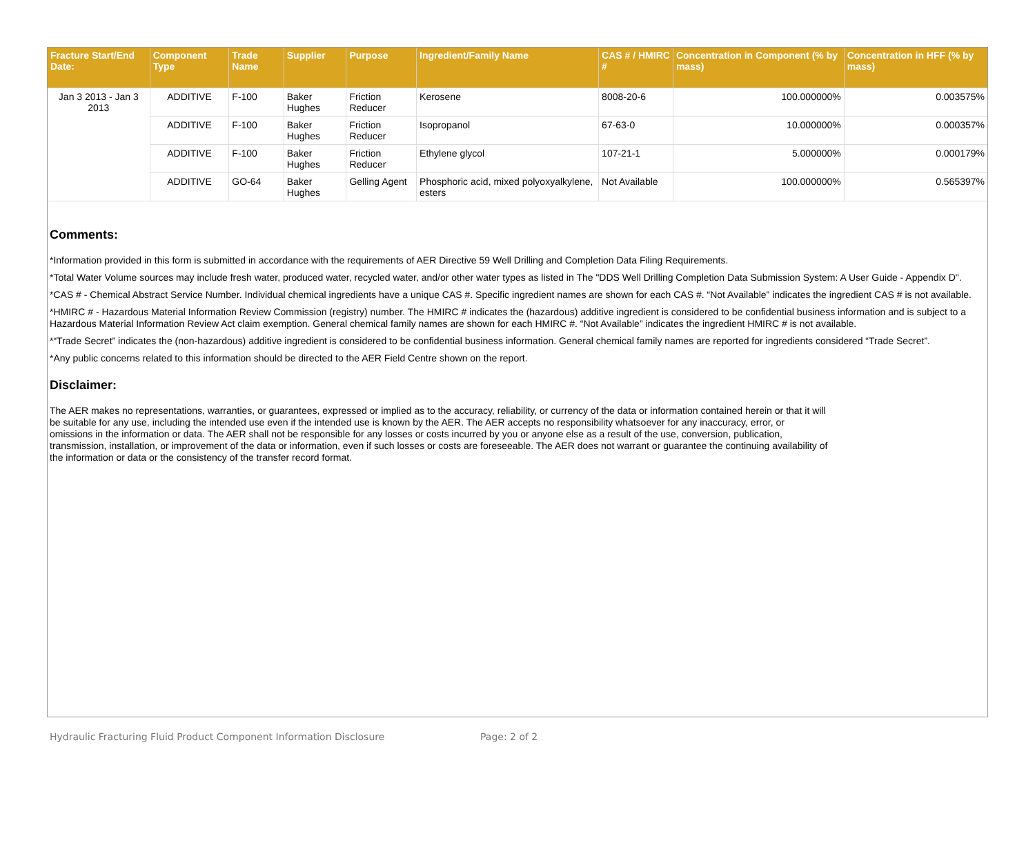| Fracture Start/End Date: | Component Type | Trade Name | Supplier | Purpose | Ingredient/Family Name | CAS # / HMIRC # | Concentration in Component (% by mass) | Concentration in HFF (% by mass) |
| --- | --- | --- | --- | --- | --- | --- | --- | --- |
| Jan 3 2013 - Jan 3 2013 | ADDITIVE | F-100 | Baker Hughes | Friction Reducer | Kerosene | 8008-20-6 | 100.000000% | 0.003575% |
| | ADDITIVE | F-100 | Baker Hughes | Friction Reducer | Isopropanol | 67-63-0 | 10.000000% | 0.000357% |
| | ADDITIVE | F-100 | Baker Hughes | Friction Reducer | Ethylene glycol | 107-21-1 | 5.000000% | 0.000179% |
| | ADDITIVE | GO-64 | Baker Hughes | Gelling Agent | Phosphoric acid, mixed polyoxyalkylene, esters | Not Available | 100.000000% | 0.565397% |
Comments:
*Information provided in this form is submitted in accordance with the requirements of AER Directive 59 Well Drilling and Completion Data Filing Requirements.
*Total Water Volume sources may include fresh water, produced water, recycled water, and/or other water types as listed in The "DDS Well Drilling Completion Data Submission System: A User Guide - Appendix D".
*CAS # - Chemical Abstract Service Number. Individual chemical ingredients have a unique CAS #. Specific ingredient names are shown for each CAS #. “Not Available” indicates the ingredient CAS # is not available.
*HMIRC # - Hazardous Material Information Review Commission (registry) number. The HMIRC # indicates the (hazardous) additive ingredient is considered to be confidential business information and is subject to a Hazardous Material Information Review Act claim exemption. General chemical family names are shown for each HMIRC #. “Not Available” indicates the ingredient HMIRC # is not available.
*“Trade Secret” indicates the (non-hazardous) additive ingredient is considered to be confidential business information. General chemical family names are reported for ingredients considered “Trade Secret”.
*Any public concerns related to this information should be directed to the AER Field Centre shown on the report.
Disclaimer:
The AER makes no representations, warranties, or guarantees, expressed or implied as to the accuracy, reliability, or currency of the data or information contained herein or that it will be suitable for any use, including the intended use even if the intended use is known by the AER. The AER accepts no responsibility whatsoever for any inaccuracy, error, or omissions in the information or data. The AER shall not be responsible for any losses or costs incurred by you or anyone else as a result of the use, conversion, publication, transmission, installation, or improvement of the data or information, even if such losses or costs are foreseeable. The AER does not warrant or guarantee the continuing availability of the information or data or the consistency of the transfer record format.
Hydraulic Fracturing Fluid Product Component Information Disclosure Page: 2 of 2